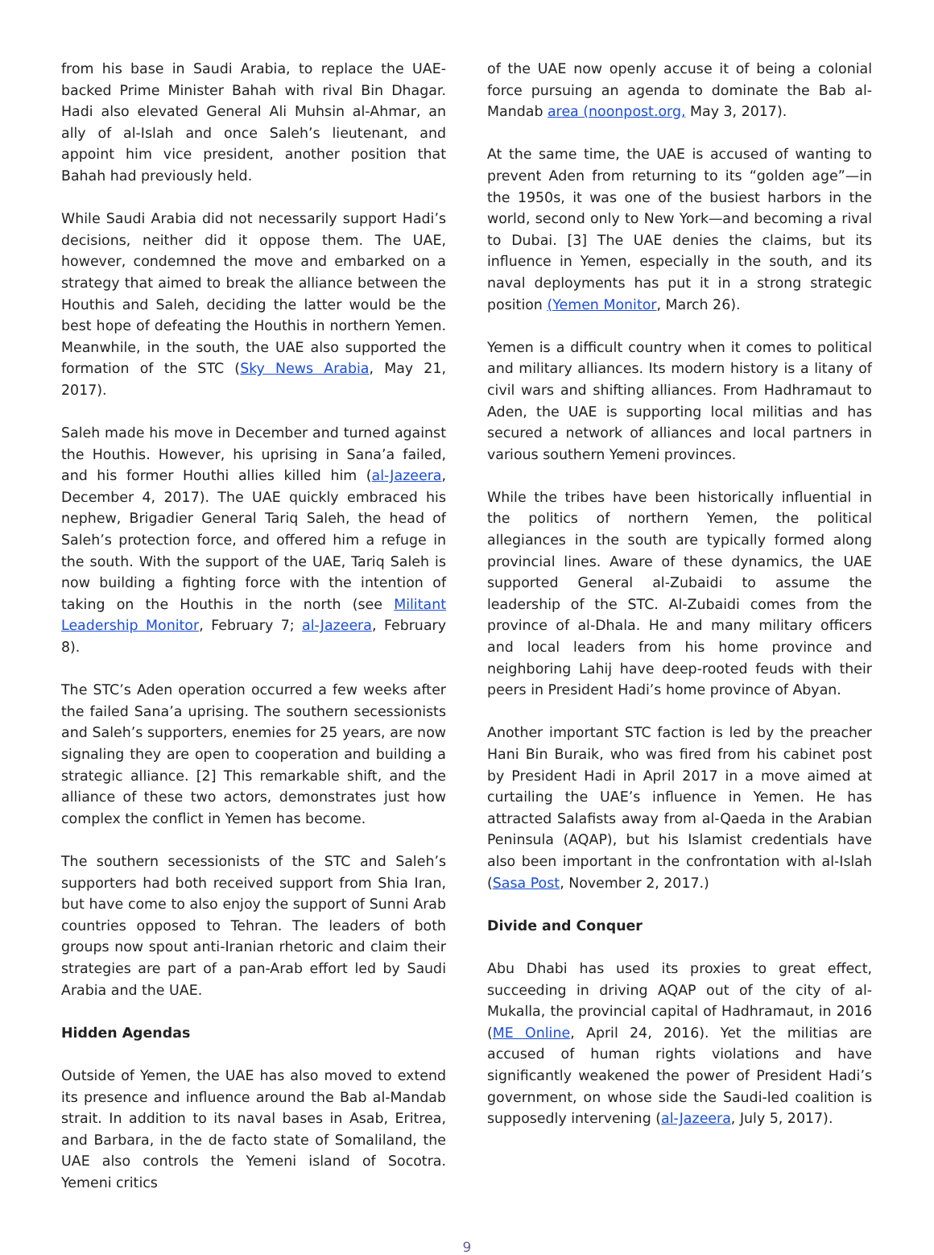from his base in Saudi Arabia, to replace the UAE-backed Prime Minister Bahah with rival Bin Dhagar. Hadi also elevated General Ali Muhsin al-Ahmar, an ally of al-Islah and once Saleh’s lieutenant, and appoint him vice president, another position that Bahah had previously held.
While Saudi Arabia did not necessarily support Hadi’s decisions, neither did it oppose them. The UAE, however, condemned the move and embarked on a strategy that aimed to break the alliance between the Houthis and Saleh, deciding the latter would be the best hope of defeating the Houthis in northern Yemen. Meanwhile, in the south, the UAE also supported the formation of the STC (Sky News Arabia, May 21, 2017).
Saleh made his move in December and turned against the Houthis. However, his uprising in Sana’a failed, and his former Houthi allies killed him (al-Jazeera, December 4, 2017). The UAE quickly embraced his nephew, Brigadier General Tariq Saleh, the head of Saleh’s protection force, and offered him a refuge in the south. With the support of the UAE, Tariq Saleh is now building a fighting force with the intention of taking on the Houthis in the north (see Militant Leadership Monitor, February 7; al-Jazeera, February 8).
The STC’s Aden operation occurred a few weeks after the failed Sana’a uprising. The southern secessionists and Saleh’s supporters, enemies for 25 years, are now signaling they are open to cooperation and building a strategic alliance. [2] This remarkable shift, and the alliance of these two actors, demonstrates just how complex the conflict in Yemen has become.
The southern secessionists of the STC and Saleh’s supporters had both received support from Shia Iran, but have come to also enjoy the support of Sunni Arab countries opposed to Tehran. The leaders of both groups now spout anti-Iranian rhetoric and claim their strategies are part of a pan-Arab effort led by Saudi Arabia and the UAE.
Hidden Agendas
Outside of Yemen, the UAE has also moved to extend its presence and influence around the Bab al-Mandab strait. In addition to its naval bases in Asab, Eritrea, and Barbara, in the de facto state of Somaliland, the UAE also controls the Yemeni island of Socotra. Yemeni critics
of the UAE now openly accuse it of being a colonial force pursuing an agenda to dominate the Bab al-Mandab area (noonpost.org, May 3, 2017).
At the same time, the UAE is accused of wanting to prevent Aden from returning to its “golden age”—in the 1950s, it was one of the busiest harbors in the world, second only to New York—and becoming a rival to Dubai. [3] The UAE denies the claims, but its influence in Yemen, especially in the south, and its naval deployments has put it in a strong strategic position (Yemen Monitor, March 26).
Yemen is a difficult country when it comes to political and military alliances. Its modern history is a litany of civil wars and shifting alliances. From Hadhramaut to Aden, the UAE is supporting local militias and has secured a network of alliances and local partners in various southern Yemeni provinces.
While the tribes have been historically influential in the politics of northern Yemen, the political allegiances in the south are typically formed along provincial lines. Aware of these dynamics, the UAE supported General al-Zubaidi to assume the leadership of the STC. Al-Zubaidi comes from the province of al-Dhala. He and many military officers and local leaders from his home province and neighboring Lahij have deep-rooted feuds with their peers in President Hadi’s home province of Abyan.
Another important STC faction is led by the preacher Hani Bin Buraik, who was fired from his cabinet post by President Hadi in April 2017 in a move aimed at curtailing the UAE’s influence in Yemen. He has attracted Salafists away from al-Qaeda in the Arabian Peninsula (AQAP), but his Islamist credentials have also been important in the confrontation with al-Islah (Sasa Post, November 2, 2017.)
Divide and Conquer
Abu Dhabi has used its proxies to great effect, succeeding in driving AQAP out of the city of al-Mukalla, the provincial capital of Hadhramaut, in 2016 (ME Online, April 24, 2016). Yet the militias are accused of human rights violations and have significantly weakened the power of President Hadi’s government, on whose side the Saudi-led coalition is supposedly intervening (al-Jazeera, July 5, 2017).
9